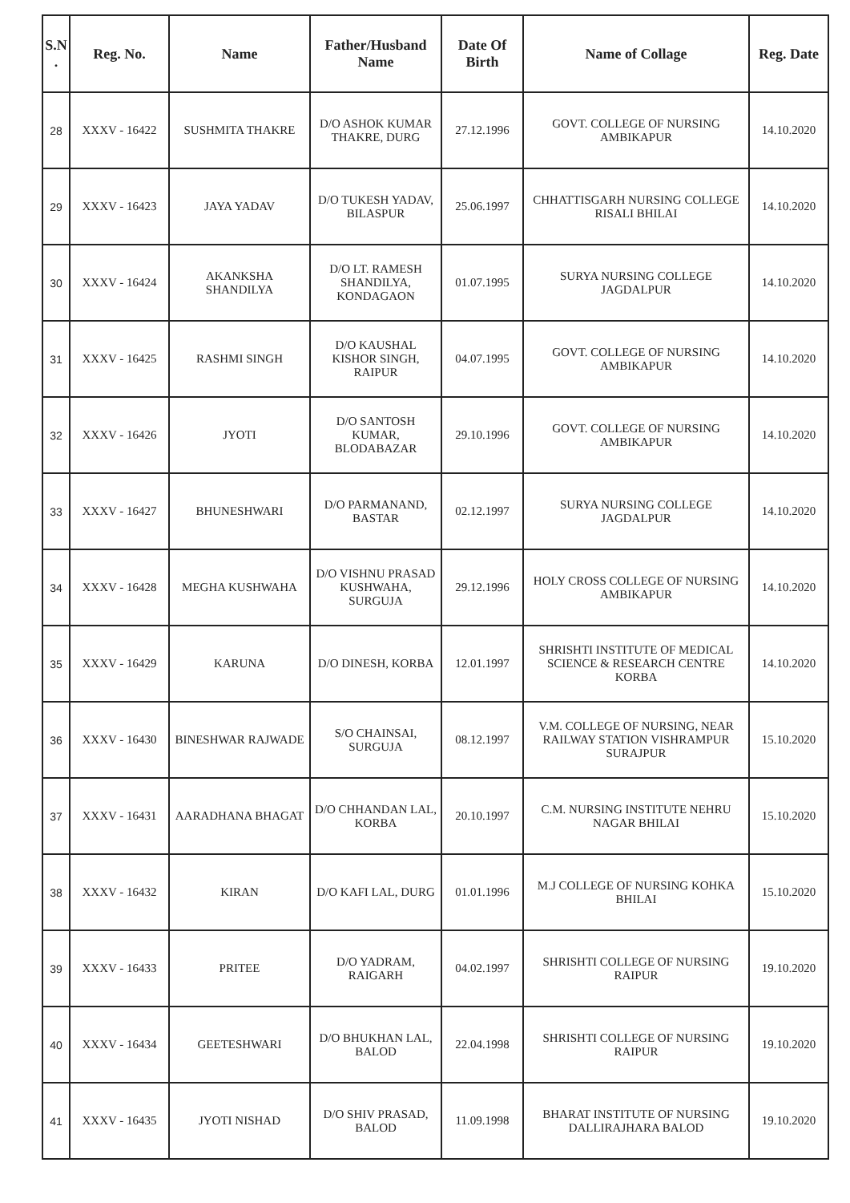| S.N . | Reg. No. | Name | Father/Husband Name | Date Of Birth | Name of Collage | Reg. Date |
| --- | --- | --- | --- | --- | --- | --- |
| 28 | XXXV - 16422 | SUSHMITA THAKRE | D/O ASHOK KUMAR THAKRE, DURG | 27.12.1996 | GOVT. COLLEGE OF NURSING AMBIKAPUR | 14.10.2020 |
| 29 | XXXV - 16423 | JAYA YADAV | D/O TUKESH YADAV, BILASPUR | 25.06.1997 | CHHATTISGARH NURSING COLLEGE RISALI BHILAI | 14.10.2020 |
| 30 | XXXV - 16424 | AKANKSHA SHANDILYA | D/O LT. RAMESH SHANDILYA, KONDAGAON | 01.07.1995 | SURYA NURSING COLLEGE JAGDALPUR | 14.10.2020 |
| 31 | XXXV - 16425 | RASHMI SINGH | D/O KAUSHAL KISHOR SINGH, RAIPUR | 04.07.1995 | GOVT. COLLEGE OF NURSING AMBIKAPUR | 14.10.2020 |
| 32 | XXXV - 16426 | JYOTI | D/O SANTOSH KUMAR, BLODABAZAR | 29.10.1996 | GOVT. COLLEGE OF NURSING AMBIKAPUR | 14.10.2020 |
| 33 | XXXV - 16427 | BHUNESHWARI | D/O PARMANAND, BASTAR | 02.12.1997 | SURYA NURSING COLLEGE JAGDALPUR | 14.10.2020 |
| 34 | XXXV - 16428 | MEGHA KUSHWAHA | D/O VISHNU PRASAD KUSHWAHA, SURGUJA | 29.12.1996 | HOLY CROSS COLLEGE OF NURSING AMBIKAPUR | 14.10.2020 |
| 35 | XXXV - 16429 | KARUNA | D/O DINESH, KORBA | 12.01.1997 | SHRISHTI INSTITUTE OF MEDICAL SCIENCE & RESEARCH CENTRE KORBA | 14.10.2020 |
| 36 | XXXV - 16430 | BINESHWAR RAJWADE | S/O CHAINSAI, SURGUJA | 08.12.1997 | V.M. COLLEGE OF NURSING, NEAR RAILWAY STATION VISHRAMPUR SURAJPUR | 15.10.2020 |
| 37 | XXXV - 16431 | AARADHANA BHAGAT | D/O CHHANDAN LAL, KORBA | 20.10.1997 | C.M. NURSING INSTITUTE NEHRU NAGAR BHILAI | 15.10.2020 |
| 38 | XXXV - 16432 | KIRAN | D/O KAFI LAL, DURG | 01.01.1996 | M.J COLLEGE OF NURSING KOHKA BHILAI | 15.10.2020 |
| 39 | XXXV - 16433 | PRITEE | D/O YADRAM, RAIGARH | 04.02.1997 | SHRISHTI COLLEGE OF NURSING RAIPUR | 19.10.2020 |
| 40 | XXXV - 16434 | GEETESHWARI | D/O BHUKHAN LAL, BALOD | 22.04.1998 | SHRISHTI COLLEGE OF NURSING RAIPUR | 19.10.2020 |
| 41 | XXXV - 16435 | JYOTI NISHAD | D/O SHIV PRASAD, BALOD | 11.09.1998 | BHARAT INSTITUTE OF NURSING DALLIRAJHARA BALOD | 19.10.2020 |